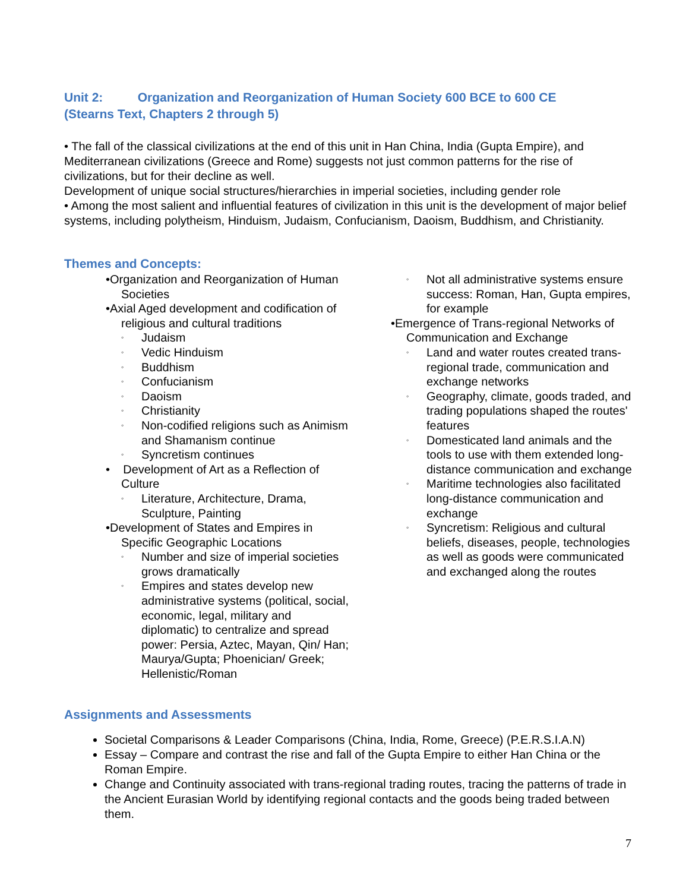Unit 2: Organization and Reorganization of Human Society 600 BCE to 600 CE
(Stearns Text, Chapters 2 through 5)
• The fall of the classical civilizations at the end of this unit in Han China, India (Gupta Empire), and Mediterranean civilizations (Greece and Rome) suggests not just common patterns for the rise of civilizations, but for their decline as well.
Development of unique social structures/hierarchies in imperial societies, including gender role
• Among the most salient and influential features of civilization in this unit is the development of major belief systems, including polytheism, Hinduism, Judaism, Confucianism, Daoism, Buddhism, and Christianity.
Themes and Concepts:
•Organization and Reorganization of Human Societies
•Axial Aged development and codification of religious and cultural traditions
◦ Judaism
◦ Vedic Hinduism
◦ Buddhism
◦ Confucianism
◦ Daoism
◦ Christianity
◦ Non-codified religions such as Animism and Shamanism continue
◦ Syncretism continues
• Development of Art as a Reflection of Culture
◦ Literature, Architecture, Drama, Sculpture, Painting
•Development of States and Empires in Specific Geographic Locations
◦ Number and size of imperial societies grows dramatically
◦ Empires and states develop new administrative systems (political, social, economic, legal, military and diplomatic) to centralize and spread power: Persia, Aztec, Mayan, Qin/ Han; Maurya/Gupta; Phoenician/ Greek; Hellenistic/Roman
◦ Not all administrative systems ensure success: Roman, Han, Gupta empires, for example
•Emergence of Trans-regional Networks of Communication and Exchange
◦ Land and water routes created trans-regional trade, communication and exchange networks
◦ Geography, climate, goods traded, and trading populations shaped the routes' features
◦ Domesticated land animals and the tools to use with them extended long-distance communication and exchange
◦ Maritime technologies also facilitated long-distance communication and exchange
◦ Syncretism: Religious and cultural beliefs, diseases, people, technologies as well as goods were communicated and exchanged along the routes
Assignments and Assessments
Societal Comparisons & Leader Comparisons (China, India, Rome, Greece) (P.E.R.S.I.A.N)
Essay – Compare and contrast the rise and fall of the Gupta Empire to either Han China or the Roman Empire.
Change and Continuity associated with trans-regional trading routes, tracing the patterns of trade in the Ancient Eurasian World by identifying regional contacts and the goods being traded between them.
7